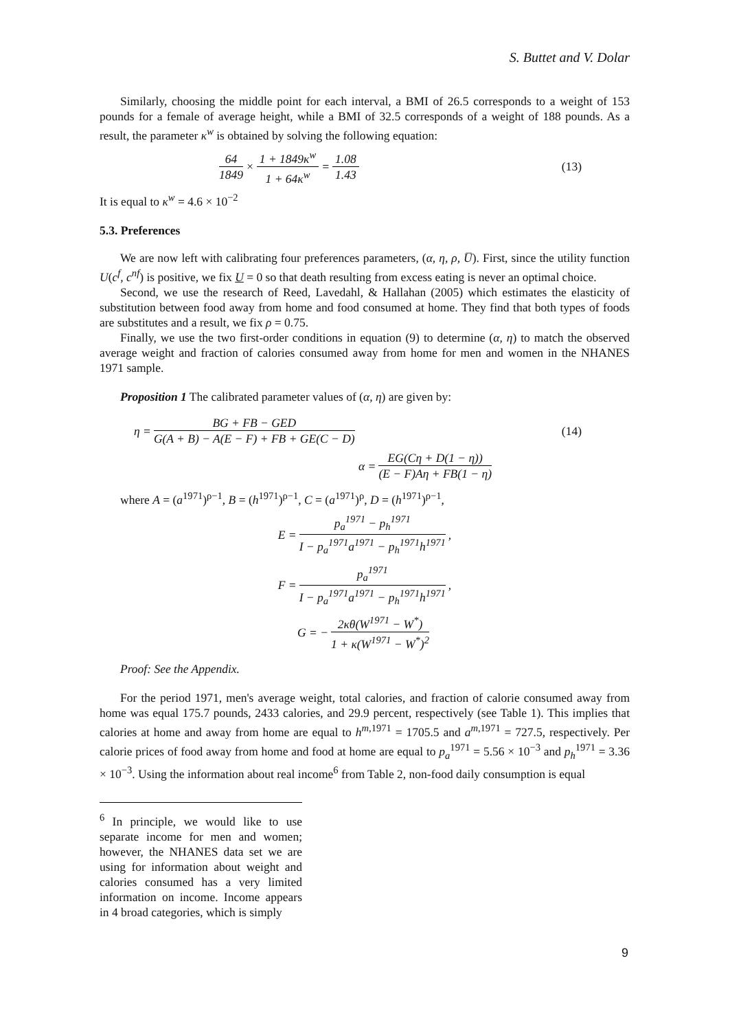S. Buttet and V. Dolar
Similarly, choosing the middle point for each interval, a BMI of 26.5 corresponds to a weight of 153 pounds for a female of average height, while a BMI of 32.5 corresponds of a weight of 188 pounds. As a result, the parameter κ<sup>w</sup> is obtained by solving the following equation:
64 1849 × 1 + 1849κ<sup>w</sup> 1 + 64κ<sup>w</sup> = 1.08 1.43 (13)
It is equal to κ<sup>w</sup> = 4.6 × 10<sup>−2</sup>
5.3. Preferences
We are now left with calibrating four preferences parameters, (α, η, ρ, U̅). First, since the utility function U(c<sup>f</sup>, c<sup>nf</sup>) is positive, we fix U = 0 so that death resulting from excess eating is never an optimal choice.
Second, we use the research of Reed, Lavedahl, & Hallahan (2005) which estimates the elasticity of substitution between food away from home and food consumed at home. They find that both types of foods are substitutes and a result, we fix ρ = 0.75.
Finally, we use the two first-order conditions in equation (9) to determine (α, η) to match the observed average weight and fraction of calories consumed away from home for men and women in the NHANES 1971 sample.
Proposition 1 The calibrated parameter values of (α, η) are given by:
η = BG + FB − GED G(A + B) − A(E − F) + FB + GE(C − D) (14)
α = EG(Cη + D(1 − η)) (E − F)Aη + FB(1 − η)
where A = (a<sup>1971</sup>)<sup>ρ−1</sup>, B = (h<sup>1971</sup>)<sup>ρ−1</sup>, C = (a<sup>1971</sup>)<sup>ρ</sup>, D = (h<sup>1971</sup>)<sup>ρ−1</sup>,
E = p<sub>a</sub><sup>1971</sup> − p<sub>h</sub><sup>1971</sup> I − p<sub>a</sub><sup>1971</sup>a<sup>1971</sup> − p<sub>h</sub><sup>1971</sup>h<sup>1971</sup>,
F = p<sub>a</sub><sup>1971</sup> I − p<sub>a</sub><sup>1971</sup>a<sup>1971</sup> − p<sub>h</sub><sup>1971</sup>h<sup>1971</sup>,
G = − 2κθ(W<sup>1971</sup> − W<sup>*</sup>) 1 + κ(W<sup>1971</sup> − W<sup>*</sup>)<sup>2</sup>
Proof: See the Appendix.
For the period 1971, men's average weight, total calories, and fraction of calorie consumed away from home was equal 175.7 pounds, 2433 calories, and 29.9 percent, respectively (see Table 1). This implies that calories at home and away from home are equal to h<sup>m,1971</sup> = 1705.5 and a<sup>m,1971</sup> = 727.5, respectively. Per calorie prices of food away from home and food at home are equal to p<sub>a</sub><sup>1971</sup> = 5.56 × 10<sup>−3</sup> and p<sub>h</sub><sup>1971</sup> = 3.36 × 10<sup>−3</sup>. Using the information about real income<sup>6</sup> from Table 2, non-food daily consumption is equal
<sup>6</sup> In principle, we would like to use separate income for men and women; however, the NHANES data set we are using for information about weight and calories consumed has a very limited information on income. Income appears in 4 broad categories, which is simply
9